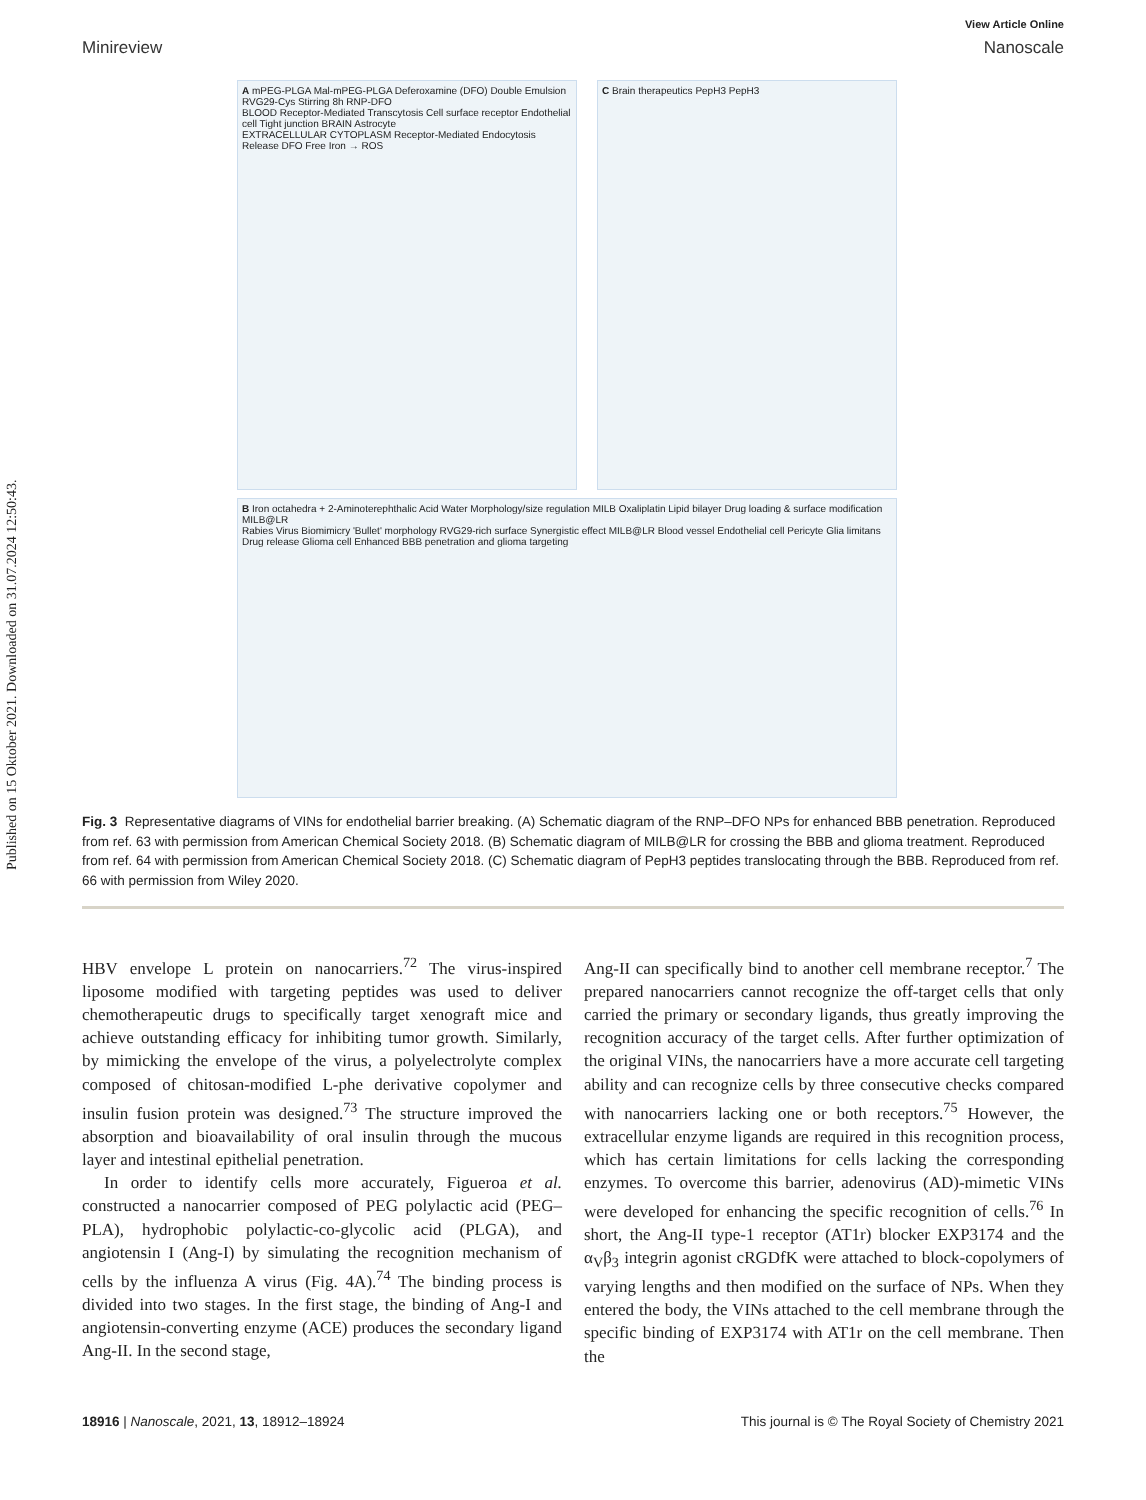Published on 15 Oktober 2021. Downloaded on 31.07.2024 12:50:43.
View Article Online
Minireview Nanoscale
A mPEG-PLGA Mal-mPEG-PLGA Deferoxamine (DFO) Double Emulsion RVG29-Cys Stirring 8h RNP-DFO
BLOOD Receptor-Mediated Transcytosis Cell surface receptor Endothelial cell Tight junction BRAIN Astrocyte
EXTRACELLULAR CYTOPLASM Receptor-Mediated Endocytosis Release DFO Free Iron → ROS
C Brain therapeutics PepH3 PepH3
B Iron octahedra + 2-Aminoterephthalic Acid Water Morphology/size regulation MILB Oxaliplatin Lipid bilayer Drug loading & surface modification MILB@LR
Rabies Virus Biomimicry 'Bullet' morphology RVG29-rich surface Synergistic effect MILB@LR Blood vessel Endothelial cell Pericyte Glia limitans Drug release Glioma cell Enhanced BBB penetration and glioma targeting
Fig. 3 Representative diagrams of VINs for endothelial barrier breaking. (A) Schematic diagram of the RNP–DFO NPs for enhanced BBB penetration. Reproduced from ref. 63 with permission from American Chemical Society 2018. (B) Schematic diagram of MILB@LR for crossing the BBB and glioma treatment. Reproduced from ref. 64 with permission from American Chemical Society 2018. (C) Schematic diagram of PepH3 peptides translocating through the BBB. Reproduced from ref. 66 with permission from Wiley 2020.
HBV envelope L protein on nanocarriers.<sup>72</sup> The virus-inspired liposome modified with targeting peptides was used to deliver chemotherapeutic drugs to specifically target xenograft mice and achieve outstanding efficacy for inhibiting tumor growth. Similarly, by mimicking the envelope of the virus, a polyelectrolyte complex composed of chitosan-modified L-phe derivative copolymer and insulin fusion protein was designed.<sup>73</sup> The structure improved the absorption and bioavailability of oral insulin through the mucous layer and intestinal epithelial penetration.
In order to identify cells more accurately, Figueroa et al. constructed a nanocarrier composed of PEG polylactic acid (PEG–PLA), hydrophobic polylactic-co-glycolic acid (PLGA), and angiotensin I (Ang-I) by simulating the recognition mechanism of cells by the influenza A virus (Fig. 4A).<sup>74</sup> The binding process is divided into two stages. In the first stage, the binding of Ang-I and angiotensin-converting enzyme (ACE) produces the secondary ligand Ang-II. In the second stage,
Ang-II can specifically bind to another cell membrane receptor.<sup>7</sup> The prepared nanocarriers cannot recognize the off-target cells that only carried the primary or secondary ligands, thus greatly improving the recognition accuracy of the target cells. After further optimization of the original VINs, the nanocarriers have a more accurate cell targeting ability and can recognize cells by three consecutive checks compared with nanocarriers lacking one or both receptors.<sup>75</sup> However, the extracellular enzyme ligands are required in this recognition process, which has certain limitations for cells lacking the corresponding enzymes. To overcome this barrier, adenovirus (AD)-mimetic VINs were developed for enhancing the specific recognition of cells.<sup>76</sup> In short, the Ang-II type-1 receptor (AT1r) blocker EXP3174 and the α<sub>V</sub>β<sub>3</sub> integrin agonist cRGDfK were attached to block-copolymers of varying lengths and then modified on the surface of NPs. When they entered the body, the VINs attached to the cell membrane through the specific binding of EXP3174 with AT1r on the cell membrane. Then the
18916 | Nanoscale, 2021, 13, 18912–18924 This journal is © The Royal Society of Chemistry 2021